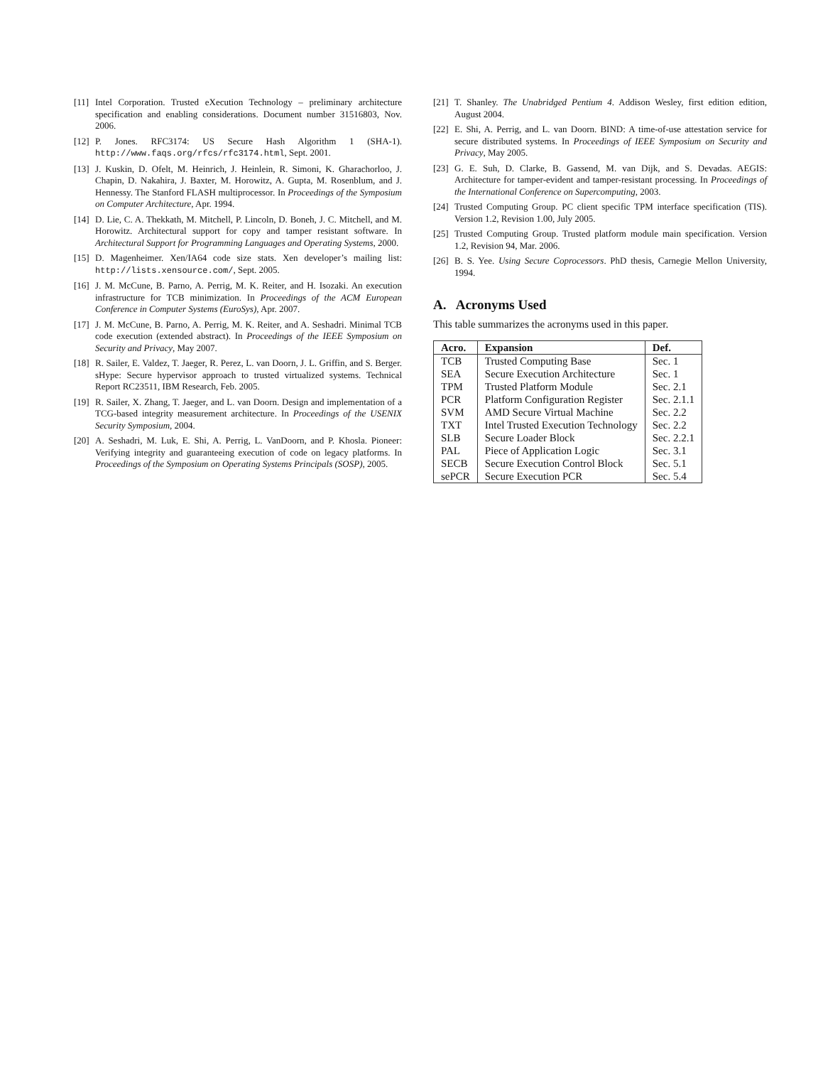[11] Intel Corporation. Trusted eXecution Technology – preliminary architecture specification and enabling considerations. Document number 31516803, Nov. 2006.
[12] P. Jones. RFC3174: US Secure Hash Algorithm 1 (SHA-1). http://www.faqs.org/rfcs/rfc3174.html, Sept. 2001.
[13] J. Kuskin, D. Ofelt, M. Heinrich, J. Heinlein, R. Simoni, K. Gharachorloo, J. Chapin, D. Nakahira, J. Baxter, M. Horowitz, A. Gupta, M. Rosenblum, and J. Hennessy. The Stanford FLASH multiprocessor. In Proceedings of the Symposium on Computer Architecture, Apr. 1994.
[14] D. Lie, C. A. Thekkath, M. Mitchell, P. Lincoln, D. Boneh, J. C. Mitchell, and M. Horowitz. Architectural support for copy and tamper resistant software. In Architectural Support for Programming Languages and Operating Systems, 2000.
[15] D. Magenheimer. Xen/IA64 code size stats. Xen developer’s mailing list: http://lists.xensource.com/, Sept. 2005.
[16] J. M. McCune, B. Parno, A. Perrig, M. K. Reiter, and H. Isozaki. An execution infrastructure for TCB minimization. In Proceedings of the ACM European Conference in Computer Systems (EuroSys), Apr. 2007.
[17] J. M. McCune, B. Parno, A. Perrig, M. K. Reiter, and A. Seshadri. Minimal TCB code execution (extended abstract). In Proceedings of the IEEE Symposium on Security and Privacy, May 2007.
[18] R. Sailer, E. Valdez, T. Jaeger, R. Perez, L. van Doorn, J. L. Griffin, and S. Berger. sHype: Secure hypervisor approach to trusted virtualized systems. Technical Report RC23511, IBM Research, Feb. 2005.
[19] R. Sailer, X. Zhang, T. Jaeger, and L. van Doorn. Design and implementation of a TCG-based integrity measurement architecture. In Proceedings of the USENIX Security Symposium, 2004.
[20] A. Seshadri, M. Luk, E. Shi, A. Perrig, L. VanDoorn, and P. Khosla. Pioneer: Verifying integrity and guaranteeing execution of code on legacy platforms. In Proceedings of the Symposium on Operating Systems Principals (SOSP), 2005.
[21] T. Shanley. The Unabridged Pentium 4. Addison Wesley, first edition edition, August 2004.
[22] E. Shi, A. Perrig, and L. van Doorn. BIND: A time-of-use attestation service for secure distributed systems. In Proceedings of IEEE Symposium on Security and Privacy, May 2005.
[23] G. E. Suh, D. Clarke, B. Gassend, M. van Dijk, and S. Devadas. AEGIS: Architecture for tamper-evident and tamper-resistant processing. In Proceedings of the International Conference on Supercomputing, 2003.
[24] Trusted Computing Group. PC client specific TPM interface specification (TIS). Version 1.2, Revision 1.00, July 2005.
[25] Trusted Computing Group. Trusted platform module main specification. Version 1.2, Revision 94, Mar. 2006.
[26] B. S. Yee. Using Secure Coprocessors. PhD thesis, Carnegie Mellon University, 1994.
A. Acronyms Used
This table summarizes the acronyms used in this paper.
| Acro. | Expansion | Def. |
| --- | --- | --- |
| TCB | Trusted Computing Base | Sec. 1 |
| SEA | Secure Execution Architecture | Sec. 1 |
| TPM | Trusted Platform Module | Sec. 2.1 |
| PCR | Platform Configuration Register | Sec. 2.1.1 |
| SVM | AMD Secure Virtual Machine | Sec. 2.2 |
| TXT | Intel Trusted Execution Technology | Sec. 2.2 |
| SLB | Secure Loader Block | Sec. 2.2.1 |
| PAL | Piece of Application Logic | Sec. 3.1 |
| SECB | Secure Execution Control Block | Sec. 5.1 |
| sePCR | Secure Execution PCR | Sec. 5.4 |